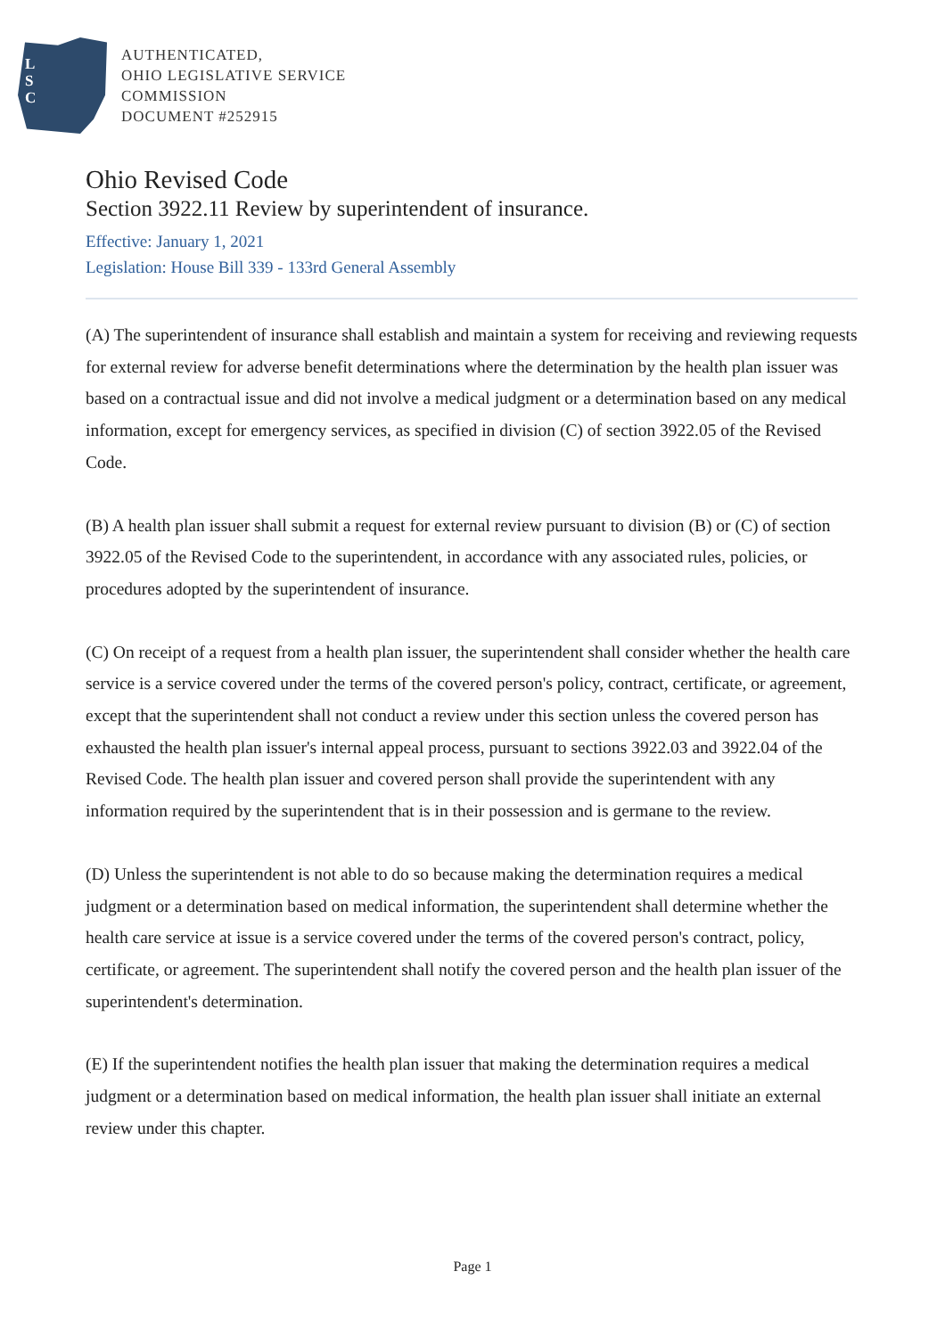L
S
C
AUTHENTICATED,
OHIO LEGISLATIVE SERVICE
COMMISSION
DOCUMENT #252915
Ohio Revised Code
Section 3922.11 Review by superintendent of insurance.
Effective: January 1, 2021
Legislation: House Bill 339 - 133rd General Assembly
(A) The superintendent of insurance shall establish and maintain a system for receiving and reviewing requests for external review for adverse benefit determinations where the determination by the health plan issuer was based on a contractual issue and did not involve a medical judgment or a determination based on any medical information, except for emergency services, as specified in division (C) of section 3922.05 of the Revised Code.
(B) A health plan issuer shall submit a request for external review pursuant to division (B) or (C) of section 3922.05 of the Revised Code to the superintendent, in accordance with any associated rules, policies, or procedures adopted by the superintendent of insurance.
(C) On receipt of a request from a health plan issuer, the superintendent shall consider whether the health care service is a service covered under the terms of the covered person's policy, contract, certificate, or agreement, except that the superintendent shall not conduct a review under this section unless the covered person has exhausted the health plan issuer's internal appeal process, pursuant to sections 3922.03 and 3922.04 of the Revised Code. The health plan issuer and covered person shall provide the superintendent with any information required by the superintendent that is in their possession and is germane to the review.
(D) Unless the superintendent is not able to do so because making the determination requires a medical judgment or a determination based on medical information, the superintendent shall determine whether the health care service at issue is a service covered under the terms of the covered person's contract, policy, certificate, or agreement. The superintendent shall notify the covered person and the health plan issuer of the superintendent's determination.
(E) If the superintendent notifies the health plan issuer that making the determination requires a medical judgment or a determination based on medical information, the health plan issuer shall initiate an external review under this chapter.
Page 1